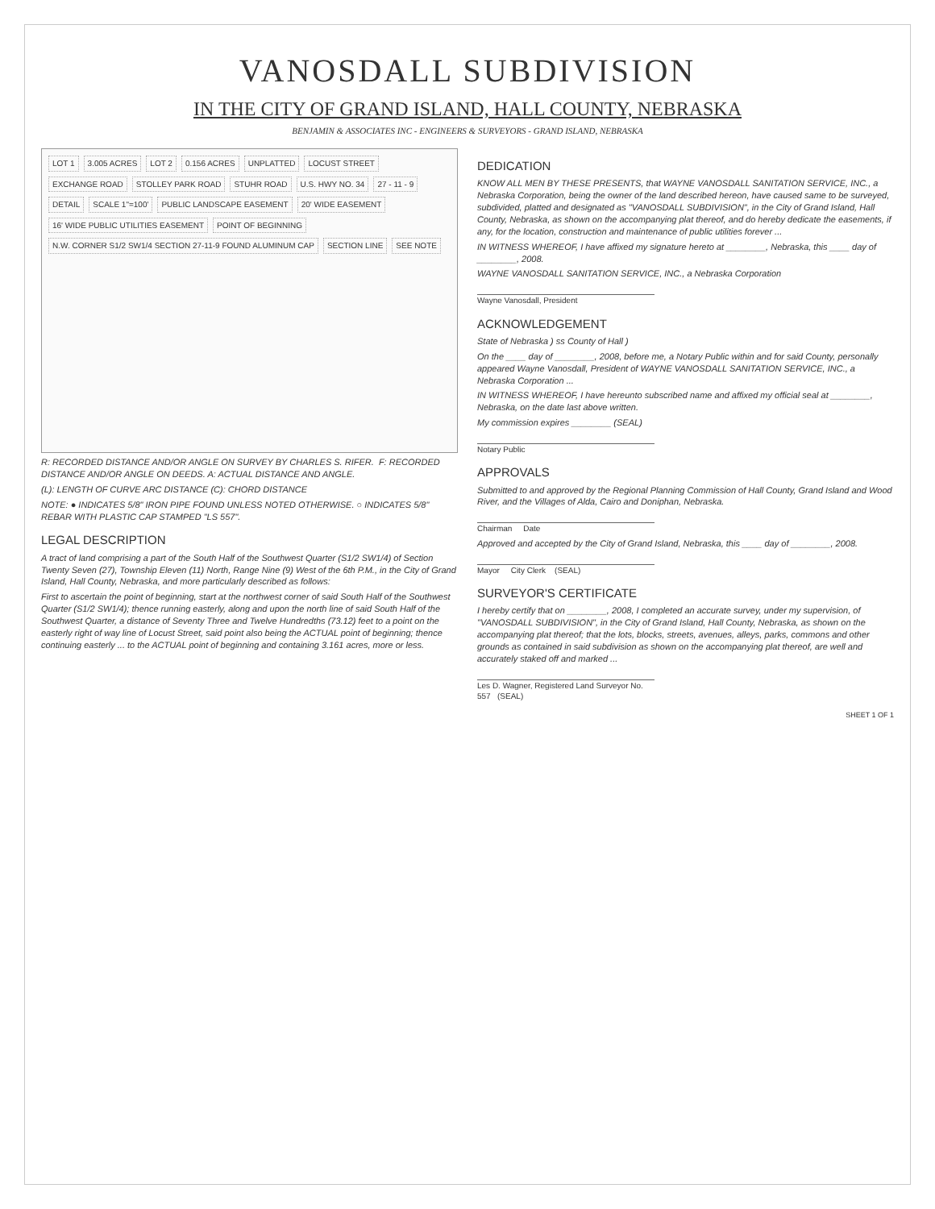VANOSDALL SUBDIVISION
IN THE CITY OF GRAND ISLAND, HALL COUNTY, NEBRASKA
BENJAMIN & ASSOCIATES INC - ENGINEERS & SURVEYORS - GRAND ISLAND, NEBRASKA
LOT 1 3.005 ACRES LOT 2 0.156 ACRES UNPLATTED LOCUST STREET EXCHANGE ROAD STOLLEY PARK ROAD STUHR ROAD U.S. HWY NO. 34 27 - 11 - 9 DETAIL SCALE 1"=100' PUBLIC LANDSCAPE EASEMENT 20' WIDE EASEMENT 16' WIDE PUBLIC UTILITIES EASEMENT POINT OF BEGINNING N.W. CORNER S1/2 SW1/4 SECTION 27-11-9 FOUND ALUMINUM CAP SECTION LINE SEE NOTE
R: RECORDED DISTANCE AND/OR ANGLE ON SURVEY BY CHARLES S. RIFER. F: RECORDED DISTANCE AND/OR ANGLE ON DEEDS. A: ACTUAL DISTANCE AND ANGLE.
(L): LENGTH OF CURVE ARC DISTANCE (C): CHORD DISTANCE
NOTE: ● INDICATES 5/8" IRON PIPE FOUND UNLESS NOTED OTHERWISE. ○ INDICATES 5/8" REBAR WITH PLASTIC CAP STAMPED "LS 557".
LEGAL DESCRIPTION
A tract of land comprising a part of the South Half of the Southwest Quarter (S1/2 SW1/4) of Section Twenty Seven (27), Township Eleven (11) North, Range Nine (9) West of the 6th P.M., in the City of Grand Island, Hall County, Nebraska, and more particularly described as follows:
First to ascertain the point of beginning, start at the northwest corner of said South Half of the Southwest Quarter (S1/2 SW1/4); thence running easterly, along and upon the north line of said South Half of the Southwest Quarter, a distance of Seventy Three and Twelve Hundredths (73.12) feet to a point on the easterly right of way line of Locust Street, said point also being the ACTUAL point of beginning; thence continuing easterly ... to the ACTUAL point of beginning and containing 3.161 acres, more or less.
DEDICATION
KNOW ALL MEN BY THESE PRESENTS, that WAYNE VANOSDALL SANITATION SERVICE, INC., a Nebraska Corporation, being the owner of the land described hereon, have caused same to be surveyed, subdivided, platted and designated as "VANOSDALL SUBDIVISION", in the City of Grand Island, Hall County, Nebraska, as shown on the accompanying plat thereof, and do hereby dedicate the easements, if any, for the location, construction and maintenance of public utilities forever ...
IN WITNESS WHEREOF, I have affixed my signature hereto at ________, Nebraska, this ____ day of ________, 2008.
WAYNE VANOSDALL SANITATION SERVICE, INC., a Nebraska Corporation
Wayne Vanosdall, President
ACKNOWLEDGEMENT
State of Nebraska ) ss County of Hall )
On the ____ day of ________, 2008, before me, a Notary Public within and for said County, personally appeared Wayne Vanosdall, President of WAYNE VANOSDALL SANITATION SERVICE, INC., a Nebraska Corporation ...
IN WITNESS WHEREOF, I have hereunto subscribed name and affixed my official seal at ________, Nebraska, on the date last above written.
My commission expires ________ (SEAL)
Notary Public
APPROVALS
Submitted to and approved by the Regional Planning Commission of Hall County, Grand Island and Wood River, and the Villages of Alda, Cairo and Doniphan, Nebraska.
Chairman Date
Approved and accepted by the City of Grand Island, Nebraska, this ____ day of ________, 2008.
Mayor City Clerk (SEAL)
SURVEYOR'S CERTIFICATE
I hereby certify that on ________, 2008, I completed an accurate survey, under my supervision, of "VANOSDALL SUBDIVISION", in the City of Grand Island, Hall County, Nebraska, as shown on the accompanying plat thereof; that the lots, blocks, streets, avenues, alleys, parks, commons and other grounds as contained in said subdivision as shown on the accompanying plat thereof, are well and accurately staked off and marked ...
Les D. Wagner, Registered Land Surveyor No. 557 (SEAL)
SHEET 1 OF 1